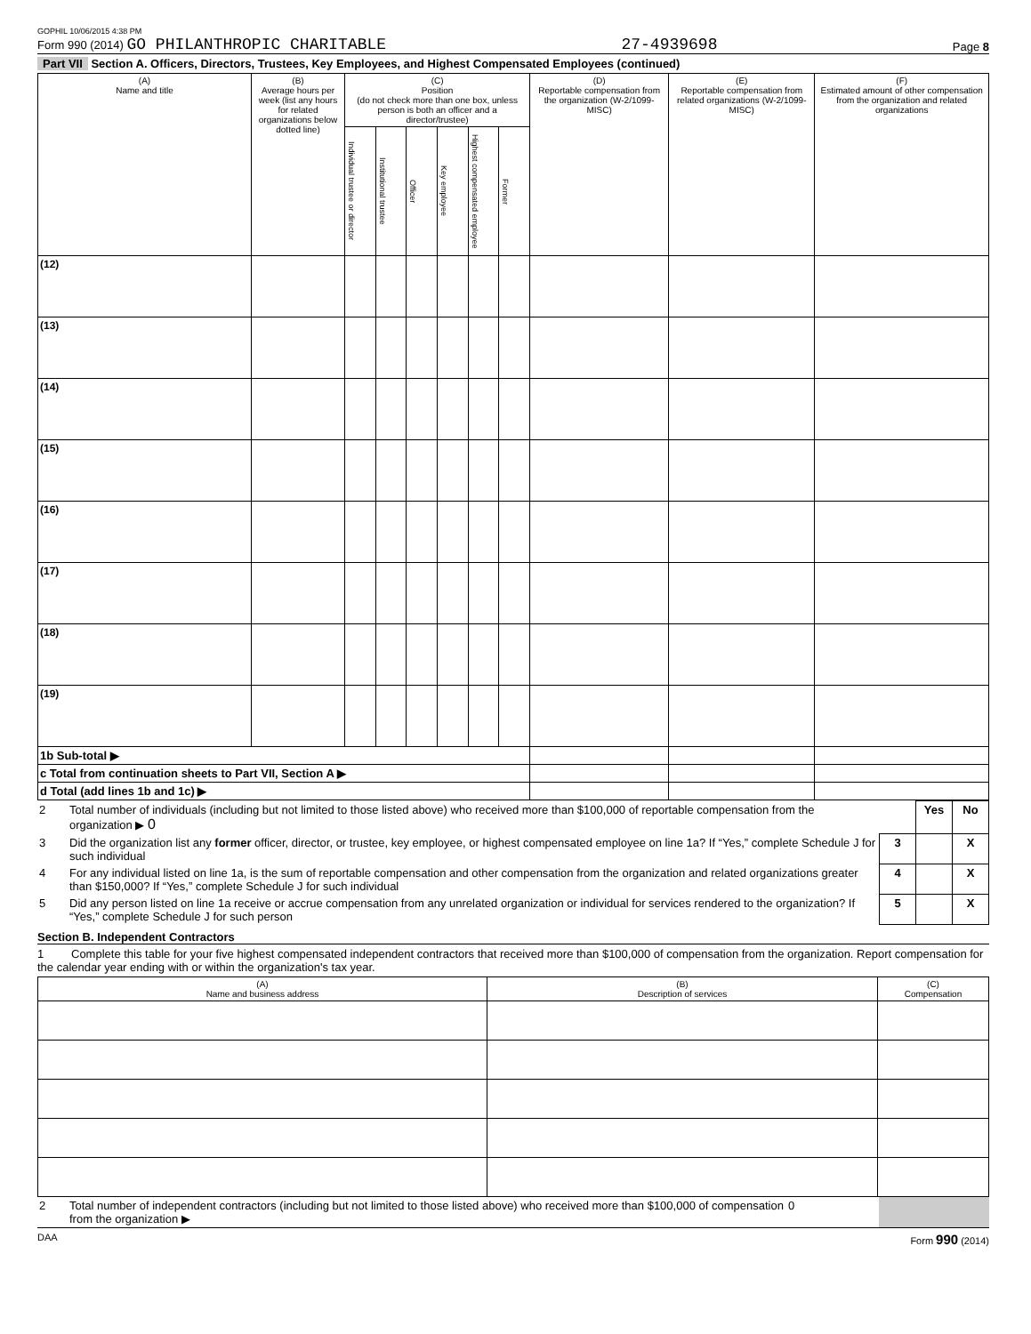GOPHIL 10/06/2015 4:38 PM
Form 990 (2014) GO PHILANTHROPIC CHARITABLE 27-4939698 Page 8
Part VII Section A. Officers, Directors, Trustees, Key Employees, and Highest Compensated Employees (continued)
| (A) Name and title | (B) Average hours per week (list any hours for related organizations below dotted line) | (C) Position (do not check more than one box, unless person is both an officer and a director/trustee) | | | | | | (D) Reportable compensation from the organization (W-2/1099-MISC) | (E) Reportable compensation from related organizations (W-2/1099-MISC) | (F) Estimated amount of other compensation from the organization and related organizations |
| --- | --- | --- | --- | --- | --- | --- | --- | --- | --- | --- |
| | | Individual trustee or director | Institutional trustee | Officer | Key employee | Highest compensated employee | Former | | | |
| (12) | | | | | | | | | | |
| (13) | | | | | | | | | | |
| (14) | | | | | | | | | | |
| (15) | | | | | | | | | | |
| (16) | | | | | | | | | | |
| (17) | | | | | | | | | | |
| (18) | | | | | | | | | | |
| (19) | | | | | | | | | | |
| 1b Sub-total ▶ | | | | | | | | | | |
| c Total from continuation sheets to Part VII, Section A ▶ | | | | | | | | | | |
| d Total (add lines 1b and 1c) ▶ | | | | | | | | | | |
| 2 | Total number of individuals (including but not limited to those listed above) who received more than $100,000 of reportable compensation from the organization ▶ 0 | | Yes | No |
| 3 | Did the organization list any former officer, director, or trustee, key employee, or highest compensated employee on line 1a? If “Yes,” complete Schedule J for such individual | 3 | | X |
| 4 | For any individual listed on line 1a, is the sum of reportable compensation and other compensation from the organization and related organizations greater than $150,000? If “Yes,” complete Schedule J for such individual | 4 | | X |
| 5 | Did any person listed on line 1a receive or accrue compensation from any unrelated organization or individual for services rendered to the organization? If “Yes,” complete Schedule J for such person | 5 | | X |
Section B. Independent Contractors
1 Complete this table for your five highest compensated independent contractors that received more than $100,000 of compensation from the organization. Report compensation for the calendar year ending with or within the organization's tax year.
| (A) Name and business address | (B) Description of services | (C) Compensation |
| --- | --- | --- |
| 2 | Total number of independent contractors (including but not limited to those listed above) who received more than $100,000 of compensation from the organization ▶ | 0 | |
DAA Form 990 (2014)